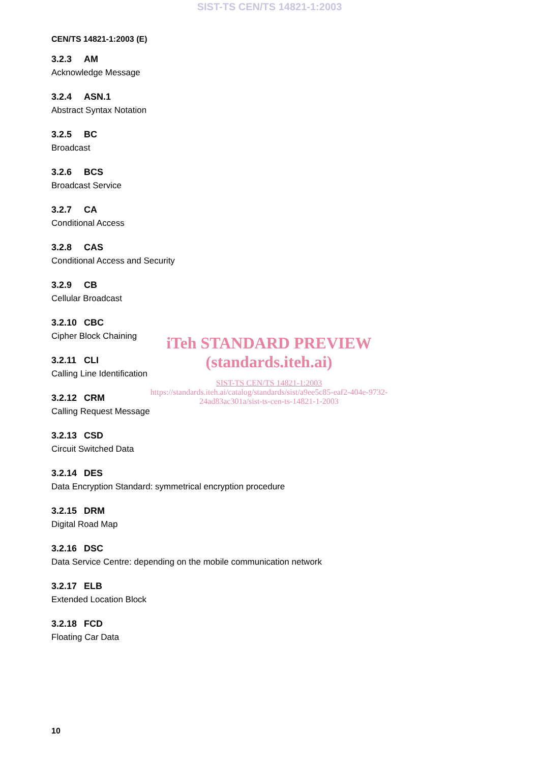SIST-TS CEN/TS 14821-1:2003
CEN/TS 14821-1:2003 (E)
3.2.3 AM
Acknowledge Message
3.2.4 ASN.1
Abstract Syntax Notation
3.2.5 BC
Broadcast
3.2.6 BCS
Broadcast Service
3.2.7 CA
Conditional Access
3.2.8 CAS
Conditional Access and Security
3.2.9 CB
Cellular Broadcast
3.2.10 CBC
Cipher Block Chaining
3.2.11 CLI
Calling Line Identification
3.2.12 CRM
Calling Request Message
3.2.13 CSD
Circuit Switched Data
3.2.14 DES
Data Encryption Standard: symmetrical encryption procedure
3.2.15 DRM
Digital Road Map
3.2.16 DSC
Data Service Centre: depending on the mobile communication network
3.2.17 ELB
Extended Location Block
3.2.18 FCD
Floating Car Data
iTeh STANDARD PREVIEW
(standards.iteh.ai)
SIST-TS CEN/TS 14821-1:2003
https://standards.iteh.ai/catalog/standards/sist/a9ee5c85-eaf2-404e-9732-24ad83ac301a/sist-ts-cen-ts-14821-1-2003
10